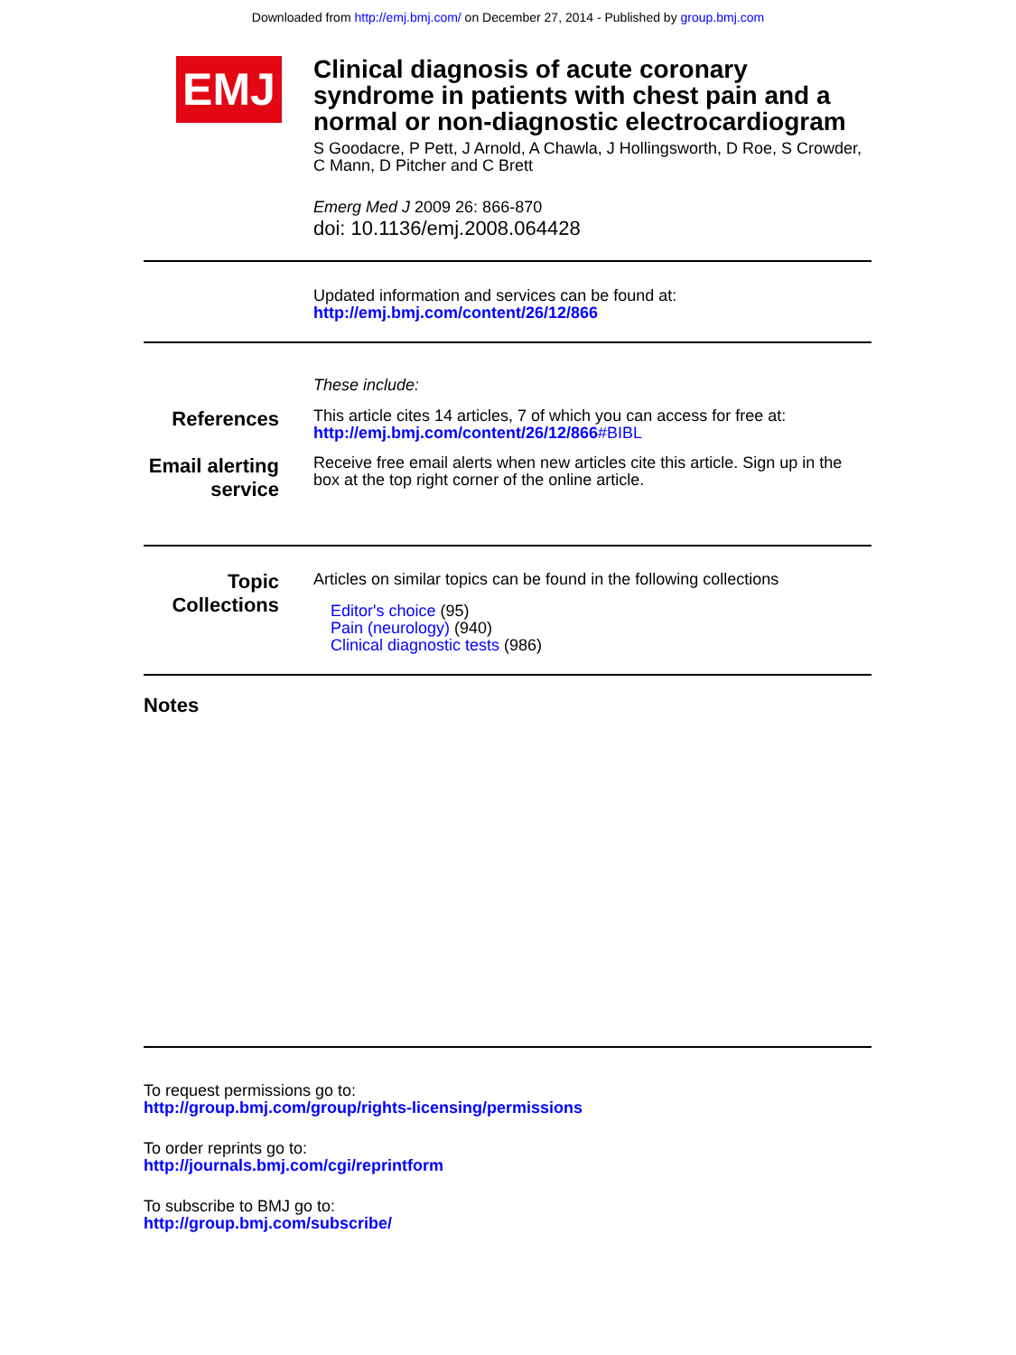Downloaded from http://emj.bmj.com/ on December 27, 2014 - Published by group.bmj.com
EMJ
Clinical diagnosis of acute coronary syndrome in patients with chest pain and a normal or non-diagnostic electrocardiogram
S Goodacre, P Pett, J Arnold, A Chawla, J Hollingsworth, D Roe, S Crowder, C Mann, D Pitcher and C Brett
Emerg Med J 2009 26: 866-870
doi: 10.1136/emj.2008.064428
Updated information and services can be found at:
http://emj.bmj.com/content/26/12/866
These include:
References
This article cites 14 articles, 7 of which you can access for free at:
http://emj.bmj.com/content/26/12/866#BIBL
Email alerting service
Receive free email alerts when new articles cite this article. Sign up in the box at the top right corner of the online article.
Topic Collections
Articles on similar topics can be found in the following collections
Editor's choice (95)
Pain (neurology) (940)
Clinical diagnostic tests (986)
Notes
To request permissions go to:
http://group.bmj.com/group/rights-licensing/permissions
To order reprints go to:
http://journals.bmj.com/cgi/reprintform
To subscribe to BMJ go to:
http://group.bmj.com/subscribe/